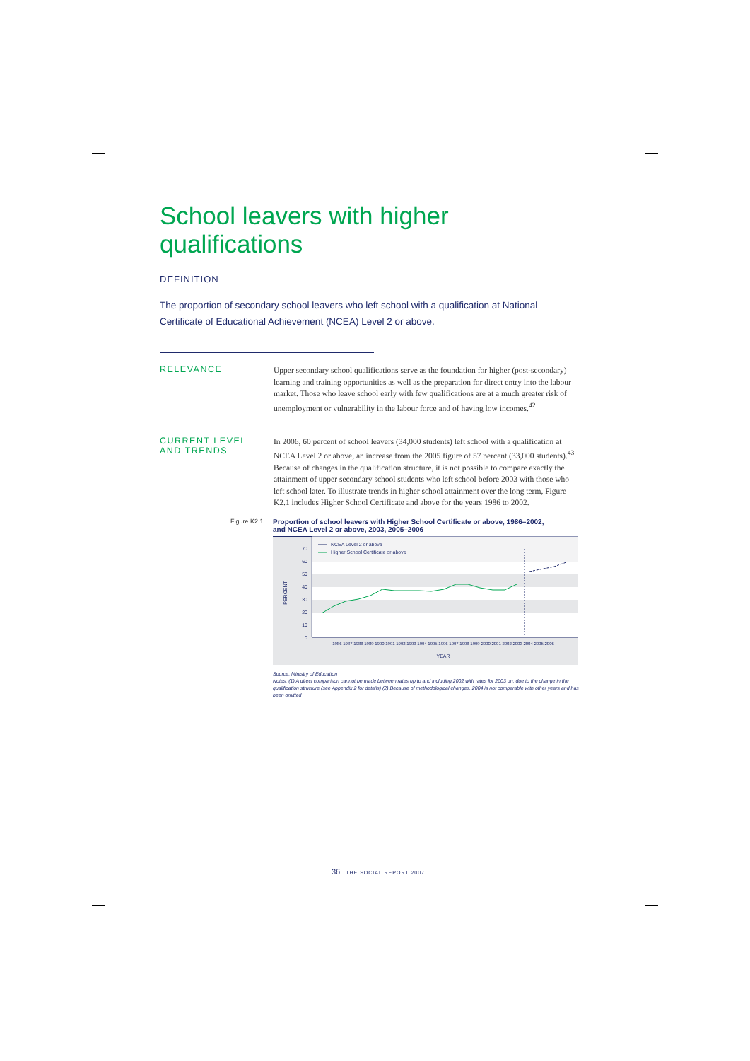School leavers with higher qualifications
DEFINITION
The proportion of secondary school leavers who left school with a qualification at National Certificate of Educational Achievement (NCEA) Level 2 or above.
RELEVANCE
Upper secondary school qualifications serve as the foundation for higher (post-secondary) learning and training opportunities as well as the preparation for direct entry into the labour market. Those who leave school early with few qualifications are at a much greater risk of unemployment or vulnerability in the labour force and of having low incomes.<sup>42</sup>
CURRENT LEVEL
AND TRENDS
In 2006, 60 percent of school leavers (34,000 students) left school with a qualification at NCEA Level 2 or above, an increase from the 2005 figure of 57 percent (33,000 students).<sup>43</sup> Because of changes in the qualification structure, it is not possible to compare exactly the attainment of upper secondary school students who left school before 2003 with those who left school later. To illustrate trends in higher school attainment over the long term, Figure K2.1 includes Higher School Certificate and above for the years 1986 to 2002.
Figure K2.1 Proportion of school leavers with Higher School Certificate or above, 1986–2002,
and NCEA Level 2 or above, 2003, 2005–2006
70
60
50
40
30
20
10
0
PERCENT
NCEA Level 2 or above
Higher School Certificate or above
1986 1987 1988 1989 1990 1991 1992 1993 1994 1995 1996 1997 1998 1999 2000 2001 2002 2003 2004 2005 2006
YEAR
Source: Ministry of Education
Notes: (1) A direct comparison cannot be made between rates up to and including 2002 with rates for 2003 on, due to the change in the qualification structure (see Appendix 2 for details) (2) Because of methodological changes, 2004 is not comparable with other years and has been omitted
36 THE SOCIAL REPORT 2007